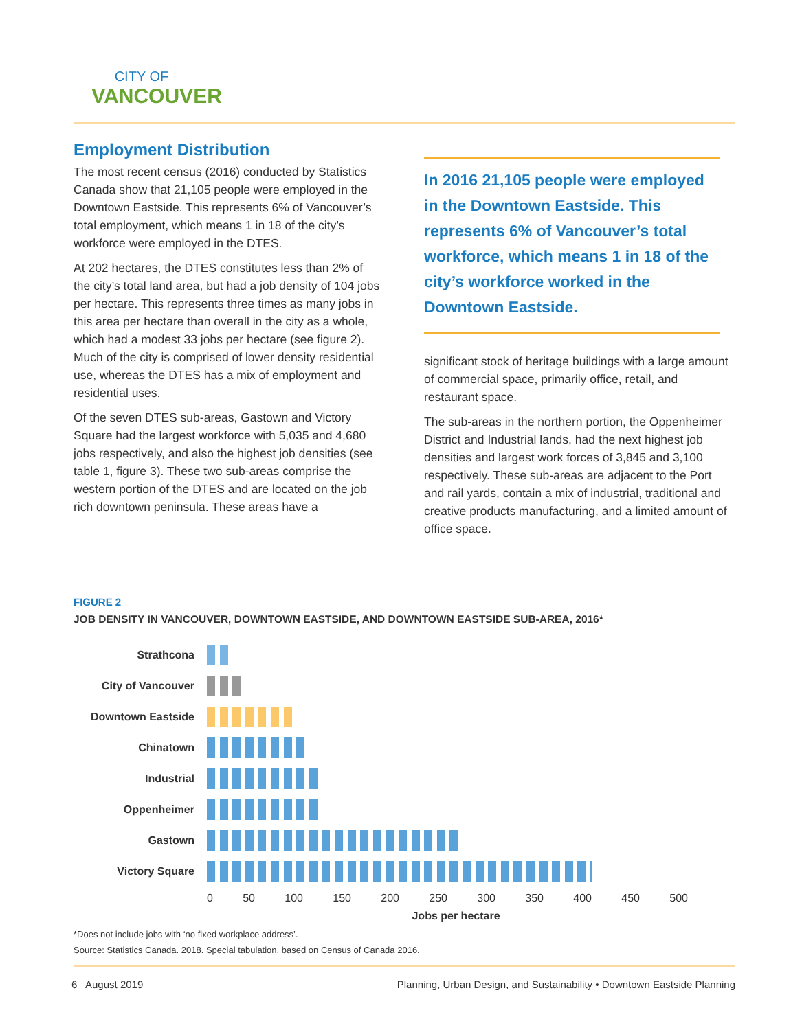CITY OF
VANCOUVER
Employment Distribution
The most recent census (2016) conducted by Statistics Canada show that 21,105 people were employed in the Downtown Eastside. This represents 6% of Vancouver’s total employment, which means 1 in 18 of the city’s workforce were employed in the DTES.
At 202 hectares, the DTES constitutes less than 2% of the city’s total land area, but had a job density of 104 jobs per hectare. This represents three times as many jobs in this area per hectare than overall in the city as a whole, which had a modest 33 jobs per hectare (see figure 2). Much of the city is comprised of lower density residential use, whereas the DTES has a mix of employment and residential uses.
Of the seven DTES sub-areas, Gastown and Victory Square had the largest workforce with 5,035 and 4,680 jobs respectively, and also the highest job densities (see table 1, figure 3). These two sub-areas comprise the western portion of the DTES and are located on the job rich downtown peninsula. These areas have a
In 2016 21,105 people were employed in the Downtown Eastside. This represents 6% of Vancouver’s total workforce, which means 1 in 18 of the city’s workforce worked in the Downtown Eastside.
significant stock of heritage buildings with a large amount of commercial space, primarily office, retail, and restaurant space.
The sub-areas in the northern portion, the Oppenheimer District and Industrial lands, had the next highest job densities and largest work forces of 3,845 and 3,100 respectively. These sub-areas are adjacent to the Port and rail yards, contain a mix of industrial, traditional and creative products manufacturing, and a limited amount of office space.
FIGURE 2
JOB DENSITY IN VANCOUVER, DOWNTOWN EASTSIDE, AND DOWNTOWN EASTSIDE SUB-AREA, 2016*
Strathcona
City of Vancouver
Downtown Eastside
Chinatown
Industrial
Oppenheimer
Gastown
Victory Square
0 50 100 150 200 250 300 350 400 450 500
Jobs per hectare
*Does not include jobs with ‘no fixed workplace address’.
Source: Statistics Canada. 2018. Special tabulation, based on Census of Canada 2016.
6 August 2019 Planning, Urban Design, and Sustainability • Downtown Eastside Planning